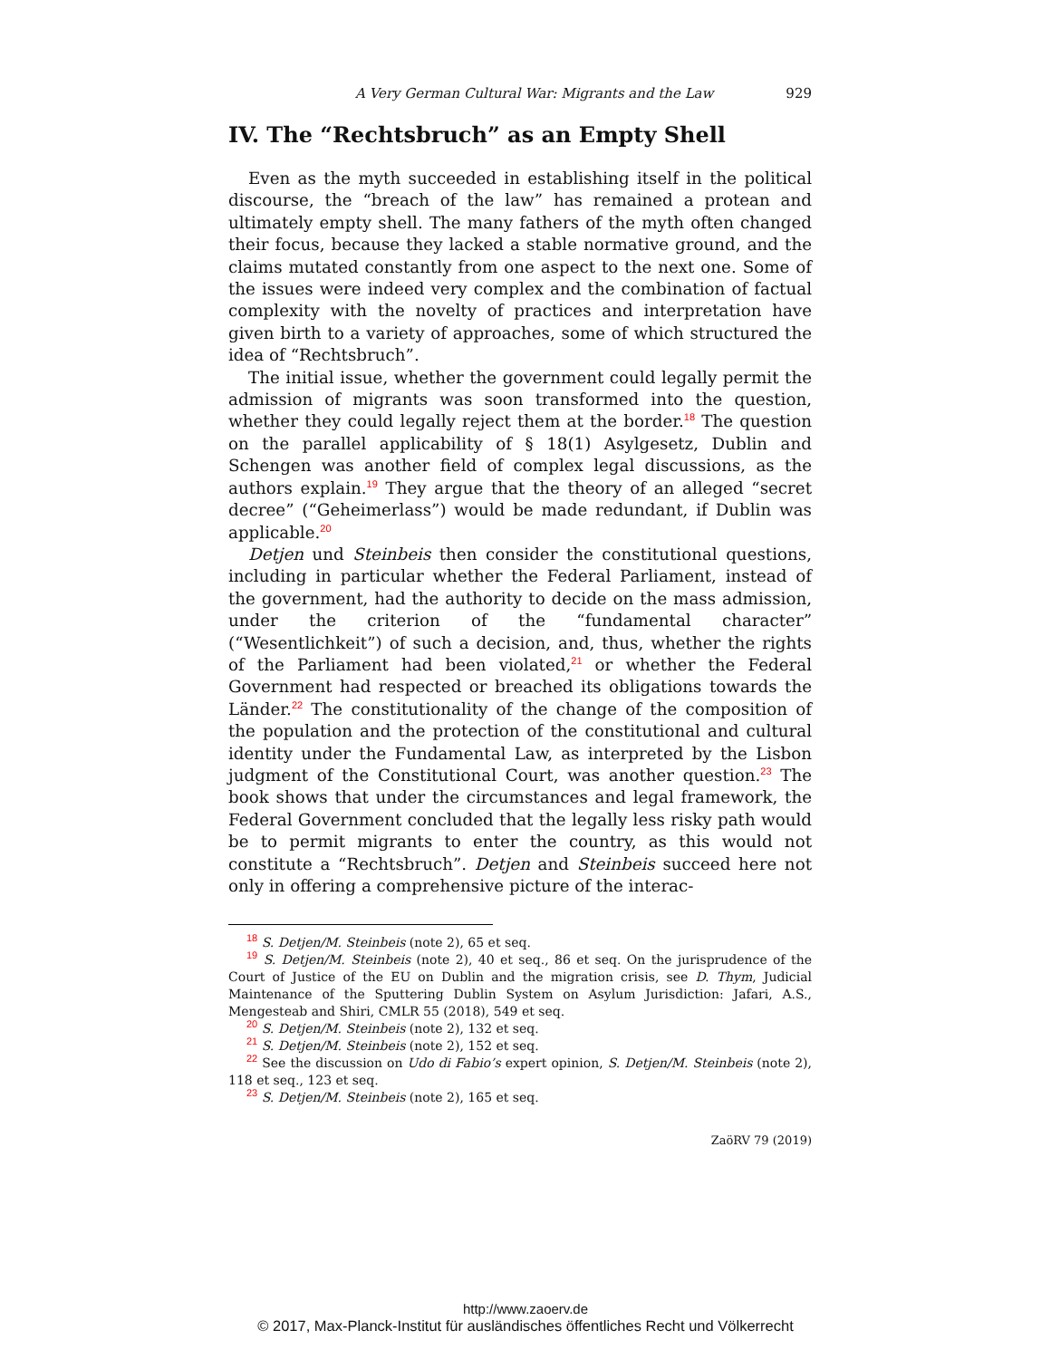A Very German Cultural War: Migrants and the Law 929
IV. The “Rechtsbruch” as an Empty Shell
Even as the myth succeeded in establishing itself in the political discourse, the “breach of the law” has remained a protean and ultimately empty shell. The many fathers of the myth often changed their focus, because they lacked a stable normative ground, and the claims mutated constantly from one aspect to the next one. Some of the issues were indeed very complex and the combination of factual complexity with the novelty of practices and interpretation have given birth to a variety of approaches, some of which structured the idea of “Rechtsbruch”.
The initial issue, whether the government could legally permit the admission of migrants was soon transformed into the question, whether they could legally reject them at the border.<sup>18</sup> The question on the parallel applicability of § 18(1) Asylgesetz, Dublin and Schengen was another field of complex legal discussions, as the authors explain.<sup>19</sup> They argue that the theory of an alleged “secret decree” (“Geheimerlass”) would be made redundant, if Dublin was applicable.<sup>20</sup>
Detjen und Steinbeis then consider the constitutional questions, including in particular whether the Federal Parliament, instead of the government, had the authority to decide on the mass admission, under the criterion of the “fundamental character” (“Wesentlichkeit”) of such a decision, and, thus, whether the rights of the Parliament had been violated,<sup>21</sup> or whether the Federal Government had respected or breached its obligations towards the Länder.<sup>22</sup> The constitutionality of the change of the composition of the population and the protection of the constitutional and cultural identity under the Fundamental Law, as interpreted by the Lisbon judgment of the Constitutional Court, was another question.<sup>23</sup> The book shows that under the circumstances and legal framework, the Federal Government concluded that the legally less risky path would be to permit migrants to enter the country, as this would not constitute a “Rechtsbruch”. Detjen and Steinbeis succeed here not only in offering a comprehensive picture of the interac-
<sup>18</sup> S. Detjen/M. Steinbeis (note 2), 65 et seq.
<sup>19</sup> S. Detjen/M. Steinbeis (note 2), 40 et seq., 86 et seq. On the jurisprudence of the Court of Justice of the EU on Dublin and the migration crisis, see D. Thym, Judicial Maintenance of the Sputtering Dublin System on Asylum Jurisdiction: Jafari, A.S., Mengesteab and Shiri, CMLR 55 (2018), 549 et seq.
<sup>20</sup> S. Detjen/M. Steinbeis (note 2), 132 et seq.
<sup>21</sup> S. Detjen/M. Steinbeis (note 2), 152 et seq.
<sup>22</sup> See the discussion on Udo di Fabio’s expert opinion, S. Detjen/M. Steinbeis (note 2), 118 et seq., 123 et seq.
<sup>23</sup> S. Detjen/M. Steinbeis (note 2), 165 et seq.
ZaöRV 79 (2019)
http://www.zaoerv.de
© 2017, Max-Planck-Institut für ausländisches öffentliches Recht und Völkerrecht